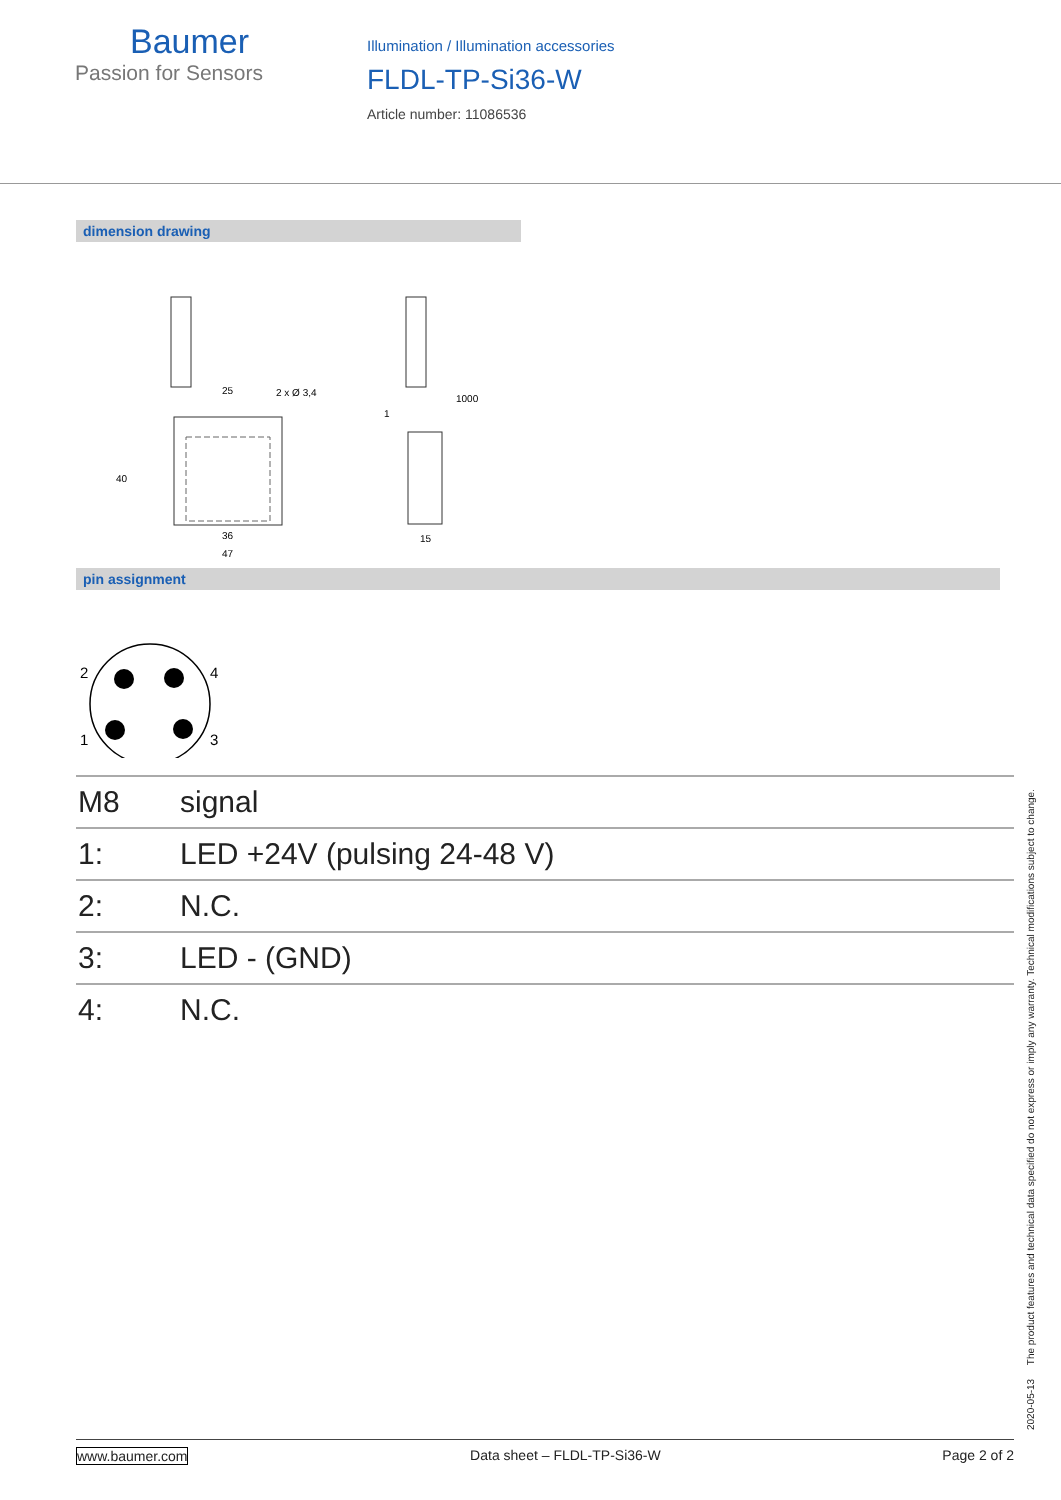Baumer
Passion for Sensors
Illumination / Illumination accessories
FLDL-TP-Si36-W
Article number: 11086536
dimension drawing
25
2 x Ø 3,4
36
47
15
40
1
1000
pin assignment
2
4
1
3
| M8 | signal |
| 1: | LED +24V (pulsing 24-48 V) |
| 2: | N.C. |
| 3: | LED - (GND) |
| 4: | N.C. |
2020-05-13 The product features and technical data specified do not express or imply any warranty. Technical modifications subject to change.
www.baumer.com Data sheet – FLDL-TP-Si36-W Page 2 of 2